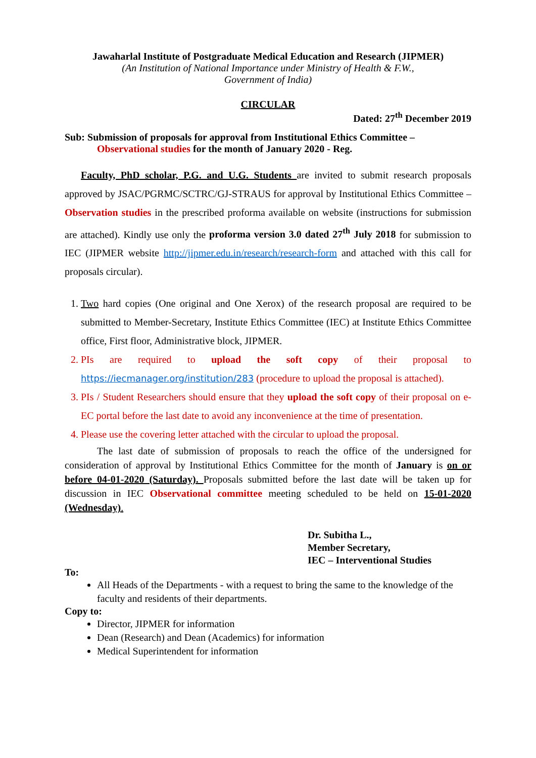Jawaharlal Institute of Postgraduate Medical Education and Research (JIPMER)
(An Institution of National Importance under Ministry of Health & F.W.,
Government of India)
CIRCULAR
Dated: 27<sup>th</sup> December 2019
Sub: Submission of proposals for approval from Institutional Ethics Committee –
Observational studies for the month of January 2020 - Reg.
Faculty, PhD scholar, P.G. and U.G. Students are invited to submit research proposals approved by JSAC/PGRMC/SCTRC/GJ-STRAUS for approval by Institutional Ethics Committee – Observation studies in the prescribed proforma available on website (instructions for submission are attached). Kindly use only the proforma version 3.0 dated 27<sup>th</sup> July 2018 for submission to IEC (JIPMER website http://jipmer.edu.in/research/research-form and attached with this call for proposals circular).
1. Two hard copies (One original and One Xerox) of the research proposal are required to be submitted to Member-Secretary, Institute Ethics Committee (IEC) at Institute Ethics Committee office, First floor, Administrative block, JIPMER.
2. PIs are required to upload the soft copy of their proposal to https://iecmanager.org/institution/283 (procedure to upload the proposal is attached).
3. PIs / Student Researchers should ensure that they upload the soft copy of their proposal on e-EC portal before the last date to avoid any inconvenience at the time of presentation.
4. Please use the covering letter attached with the circular to upload the proposal.
The last date of submission of proposals to reach the office of the undersigned for consideration of approval by Institutional Ethics Committee for the month of January is on or before 04-01-2020 (Saturday). Proposals submitted before the last date will be taken up for discussion in IEC Observational committee meeting scheduled to be held on 15-01-2020 (Wednesday).
Dr. Subitha L.,
Member Secretary,
IEC – Interventional Studies
To:
All Heads of the Departments - with a request to bring the same to the knowledge of the faculty and residents of their departments.
Copy to:
Director, JIPMER for information
Dean (Research) and Dean (Academics) for information
Medical Superintendent for information